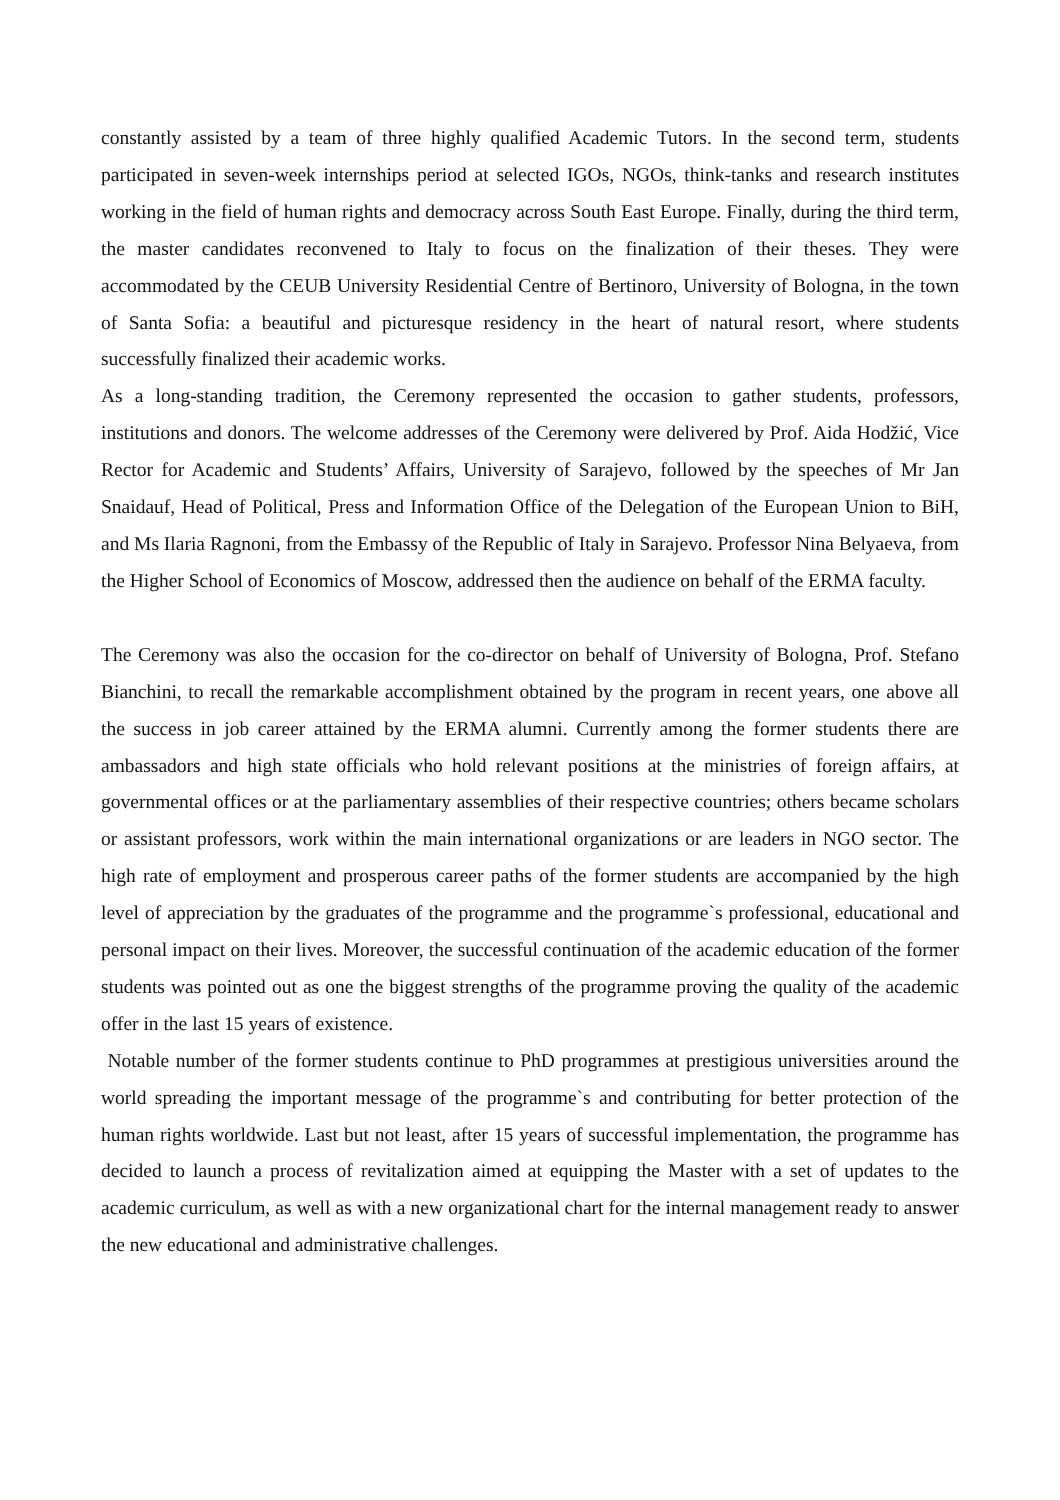constantly assisted by a team of three highly qualified Academic Tutors. In the second term, students participated in seven-week internships period at selected IGOs, NGOs, think-tanks and research institutes working in the field of human rights and democracy across South East Europe. Finally, during the third term, the master candidates reconvened to Italy to focus on the finalization of their theses. They were accommodated by the CEUB University Residential Centre of Bertinoro, University of Bologna, in the town of Santa Sofia: a beautiful and picturesque residency in the heart of natural resort, where students successfully finalized their academic works.
As a long-standing tradition, the Ceremony represented the occasion to gather students, professors, institutions and donors. The welcome addresses of the Ceremony were delivered by Prof. Aida Hodžić, Vice Rector for Academic and Students’ Affairs, University of Sarajevo, followed by the speeches of Mr Jan Snaidauf, Head of Political, Press and Information Office of the Delegation of the European Union to BiH, and Ms Ilaria Ragnoni, from the Embassy of the Republic of Italy in Sarajevo. Professor Nina Belyaeva, from the Higher School of Economics of Moscow, addressed then the audience on behalf of the ERMA faculty.
The Ceremony was also the occasion for the co-director on behalf of University of Bologna, Prof. Stefano Bianchini, to recall the remarkable accomplishment obtained by the program in recent years, one above all the success in job career attained by the ERMA alumni. Currently among the former students there are ambassadors and high state officials who hold relevant positions at the ministries of foreign affairs, at governmental offices or at the parliamentary assemblies of their respective countries; others became scholars or assistant professors, work within the main international organizations or are leaders in NGO sector. The high rate of employment and prosperous career paths of the former students are accompanied by the high level of appreciation by the graduates of the programme and the programme`s professional, educational and personal impact on their lives. Moreover, the successful continuation of the academic education of the former students was pointed out as one the biggest strengths of the programme proving the quality of the academic offer in the last 15 years of existence.
Notable number of the former students continue to PhD programmes at prestigious universities around the world spreading the important message of the programme`s and contributing for better protection of the human rights worldwide. Last but not least, after 15 years of successful implementation, the programme has decided to launch a process of revitalization aimed at equipping the Master with a set of updates to the academic curriculum, as well as with a new organizational chart for the internal management ready to answer the new educational and administrative challenges.